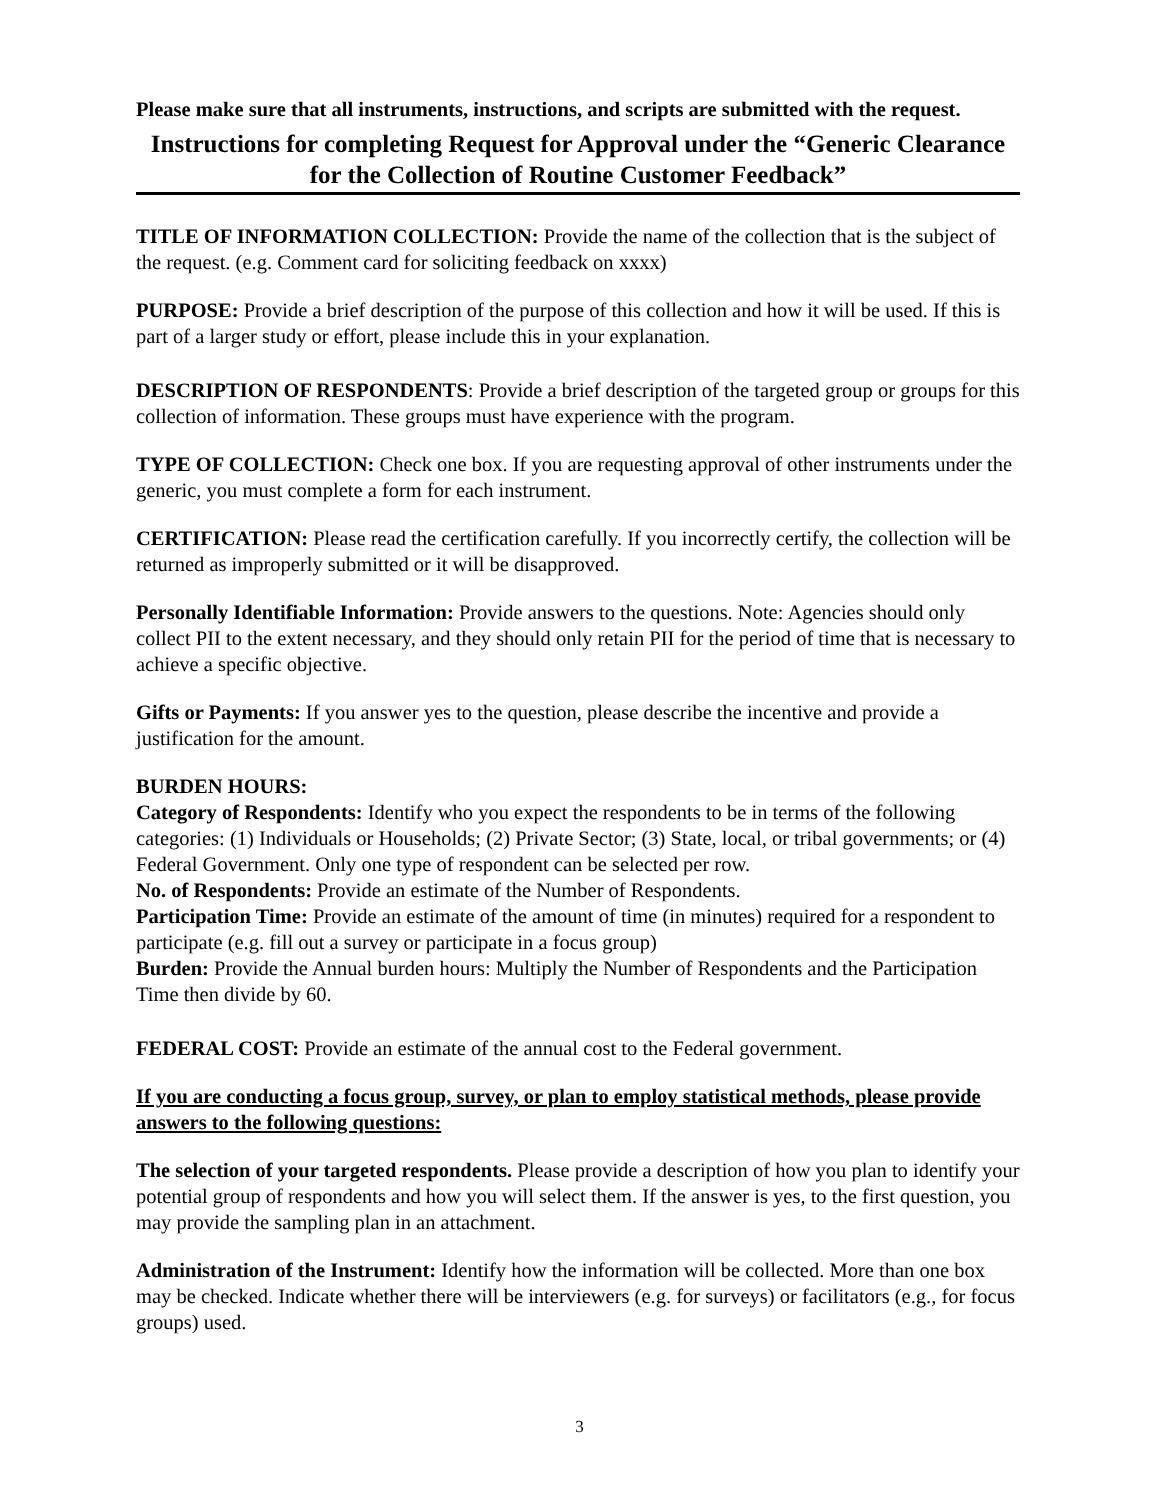Please make sure that all instruments, instructions, and scripts are submitted with the request.
Instructions for completing Request for Approval under the “Generic Clearance for the Collection of Routine Customer Feedback”
TITLE OF INFORMATION COLLECTION: Provide the name of the collection that is the subject of the request. (e.g. Comment card for soliciting feedback on xxxx)
PURPOSE: Provide a brief description of the purpose of this collection and how it will be used. If this is part of a larger study or effort, please include this in your explanation.
DESCRIPTION OF RESPONDENTS: Provide a brief description of the targeted group or groups for this collection of information. These groups must have experience with the program.
TYPE OF COLLECTION: Check one box. If you are requesting approval of other instruments under the generic, you must complete a form for each instrument.
CERTIFICATION: Please read the certification carefully. If you incorrectly certify, the collection will be returned as improperly submitted or it will be disapproved.
Personally Identifiable Information: Provide answers to the questions. Note: Agencies should only collect PII to the extent necessary, and they should only retain PII for the period of time that is necessary to achieve a specific objective.
Gifts or Payments: If you answer yes to the question, please describe the incentive and provide a justification for the amount.
BURDEN HOURS:
Category of Respondents: Identify who you expect the respondents to be in terms of the following categories: (1) Individuals or Households; (2) Private Sector; (3) State, local, or tribal governments; or (4) Federal Government. Only one type of respondent can be selected per row.
No. of Respondents: Provide an estimate of the Number of Respondents.
Participation Time: Provide an estimate of the amount of time (in minutes) required for a respondent to participate (e.g. fill out a survey or participate in a focus group)
Burden: Provide the Annual burden hours: Multiply the Number of Respondents and the Participation Time then divide by 60.
FEDERAL COST: Provide an estimate of the annual cost to the Federal government.
If you are conducting a focus group, survey, or plan to employ statistical methods, please provide answers to the following questions:
The selection of your targeted respondents. Please provide a description of how you plan to identify your potential group of respondents and how you will select them. If the answer is yes, to the first question, you may provide the sampling plan in an attachment.
Administration of the Instrument: Identify how the information will be collected. More than one box may be checked. Indicate whether there will be interviewers (e.g. for surveys) or facilitators (e.g., for focus groups) used.
3